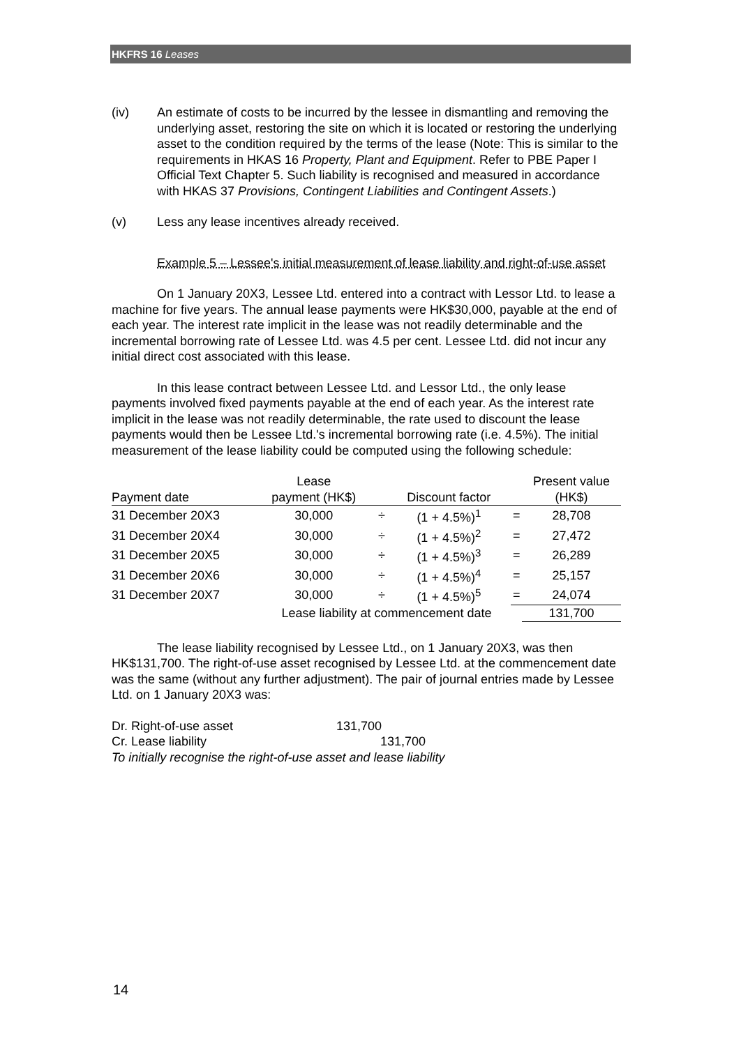HKFRS 16 Leases
(iv) An estimate of costs to be incurred by the lessee in dismantling and removing the underlying asset, restoring the site on which it is located or restoring the underlying asset to the condition required by the terms of the lease (Note: This is similar to the requirements in HKAS 16 Property, Plant and Equipment. Refer to PBE Paper I Official Text Chapter 5. Such liability is recognised and measured in accordance with HKAS 37 Provisions, Contingent Liabilities and Contingent Assets.)
(v) Less any lease incentives already received.
Example 5 – Lessee's initial measurement of lease liability and right-of-use asset
On 1 January 20X3, Lessee Ltd. entered into a contract with Lessor Ltd. to lease a machine for five years. The annual lease payments were HK$30,000, payable at the end of each year. The interest rate implicit in the lease was not readily determinable and the incremental borrowing rate of Lessee Ltd. was 4.5 per cent. Lessee Ltd. did not incur any initial direct cost associated with this lease.
In this lease contract between Lessee Ltd. and Lessor Ltd., the only lease payments involved fixed payments payable at the end of each year. As the interest rate implicit in the lease was not readily determinable, the rate used to discount the lease payments would then be Lessee Ltd.'s incremental borrowing rate (i.e. 4.5%). The initial measurement of the lease liability could be computed using the following schedule:
| | Lease | | | | Present value |
| --- | --- | --- | --- | --- | --- |
| Payment date | payment (HK$) | | Discount factor | | (HK$) |
| 31 December 20X3 | 30,000 | ÷ | (1 + 4.5%)<sup>1</sup> | = | 28,708 |
| 31 December 20X4 | 30,000 | ÷ | (1 + 4.5%)<sup>2</sup> | = | 27,472 |
| 31 December 20X5 | 30,000 | ÷ | (1 + 4.5%)<sup>3</sup> | = | 26,289 |
| 31 December 20X6 | 30,000 | ÷ | (1 + 4.5%)<sup>4</sup> | = | 25,157 |
| 31 December 20X7 | 30,000 | ÷ | (1 + 4.5%)<sup>5</sup> | = | 24,074 |
| | Lease liability at commencement date | | | | 131,700 |
The lease liability recognised by Lessee Ltd., on 1 January 20X3, was then HK$131,700. The right-of-use asset recognised by Lessee Ltd. at the commencement date was the same (without any further adjustment). The pair of journal entries made by Lessee Ltd. on 1 January 20X3 was:
Dr. Right-of-use asset 131,700
Cr. Lease liability 131,700
To initially recognise the right-of-use asset and lease liability
14